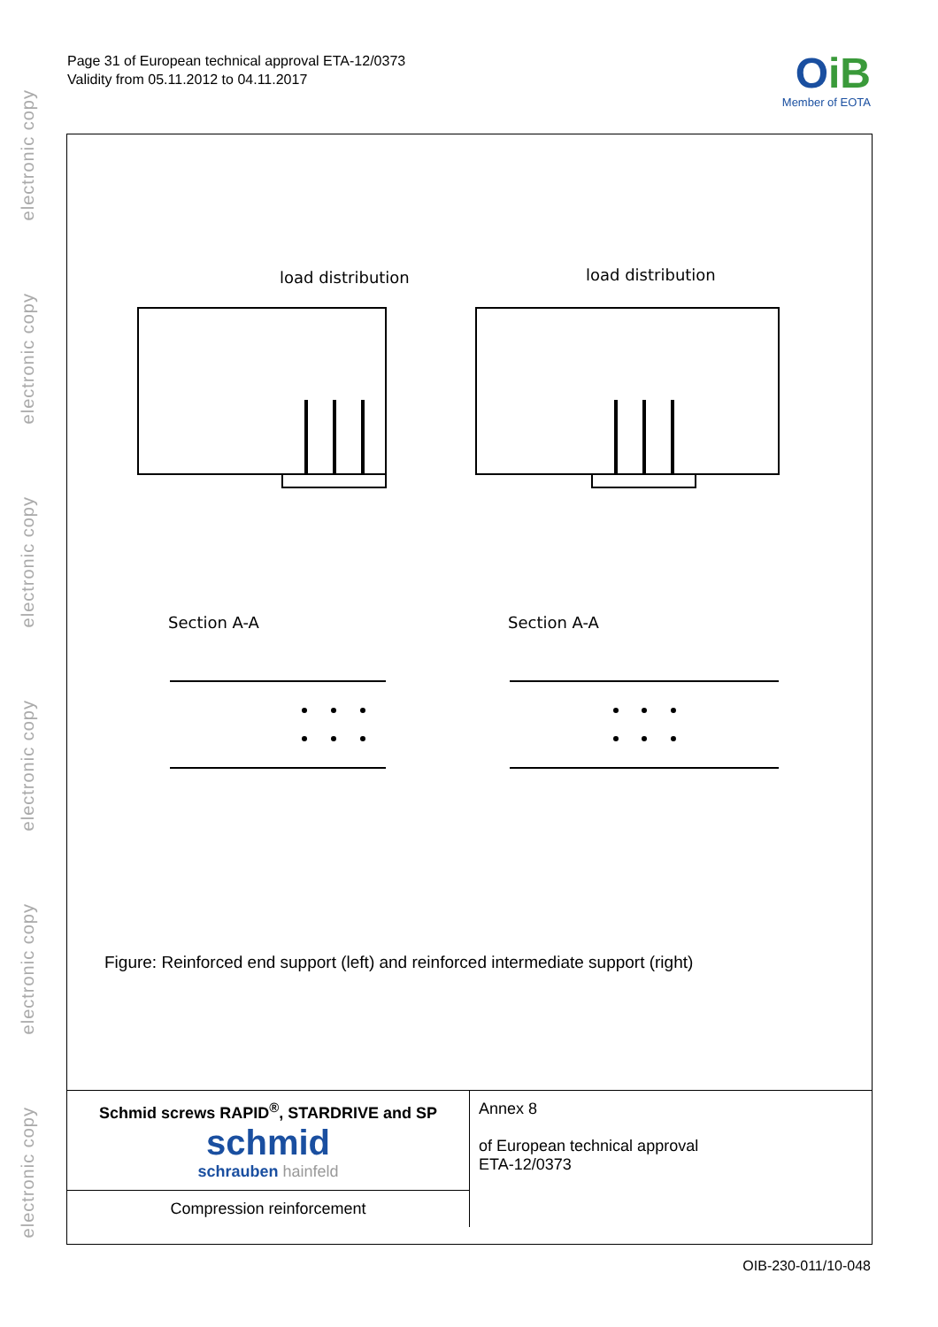electronic copy
electronic copy
electronic copy
electronic copy
electronic copy
electronic copy
Page 31 of European technical approval ETA-12/0373
Validity from 05.11.2012 to 04.11.2017
OiB
Member of EOTA
load distribution
load distribution
Section A-A
Section A-A
Figure: Reinforced end support (left) and reinforced intermediate support (right)
| Schmid screws RAPID<sup>®</sup>, STARDRIVE and SP schmid schrauben hainfeld | Annex 8 of European technical approval ETA-12/0373 |
| Compression reinforcement | |
OIB-230-011/10-048